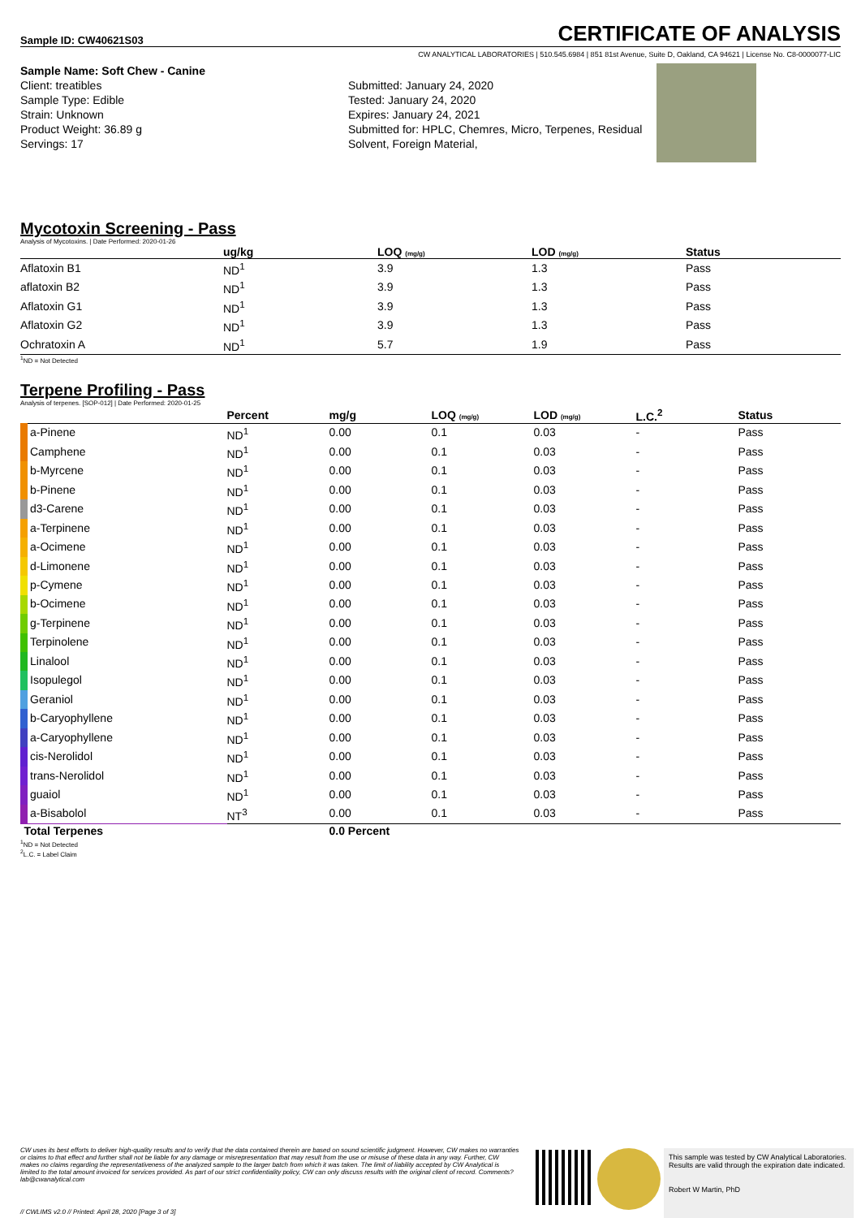Sample ID: CW40621S03
CERTIFICATE OF ANALYSIS
CW ANALYTICAL LABORATORIES | 510.545.6984 | 851 81st Avenue, Suite D, Oakland, CA 94621 | License No. C8-0000077-LIC
Sample Name: Soft Chew - Canine
Client: treatibles
Sample Type: Edible
Strain: Unknown
Product Weight: 36.89 g
Servings: 17
Submitted: January 24, 2020
Tested: January 24, 2020
Expires: January 24, 2021
Submitted for: HPLC, Chemres, Micro, Terpenes, Residual Solvent, Foreign Material,
Mycotoxin Screening - Pass
Analysis of Mycotoxins. | Date Performed: 2020-01-26
| | ug/kg | LOQ (mg/g) | LOD (mg/g) | Status |
| --- | --- | --- | --- | --- |
| Aflatoxin B1 | ND<sup>1</sup> | 3.9 | 1.3 | Pass |
| aflatoxin B2 | ND<sup>1</sup> | 3.9 | 1.3 | Pass |
| Aflatoxin G1 | ND<sup>1</sup> | 3.9 | 1.3 | Pass |
| Aflatoxin G2 | ND<sup>1</sup> | 3.9 | 1.3 | Pass |
| Ochratoxin A | ND<sup>1</sup> | 5.7 | 1.9 | Pass |
<sup>1</sup> ND = Not Detected
Terpene Profiling - Pass
Analysis of terpenes. [SOP-012] | Date Performed: 2020-01-25
| | Percent | mg/g | LOQ (mg/g) | LOD (mg/g) | L.C.<sup>2</sup> | Status |
| --- | --- | --- | --- | --- | --- | --- |
| a-Pinene | ND<sup>1</sup> | 0.00 | 0.1 | 0.03 | - | Pass |
| Camphene | ND<sup>1</sup> | 0.00 | 0.1 | 0.03 | - | Pass |
| b-Myrcene | ND<sup>1</sup> | 0.00 | 0.1 | 0.03 | - | Pass |
| b-Pinene | ND<sup>1</sup> | 0.00 | 0.1 | 0.03 | - | Pass |
| d3-Carene | ND<sup>1</sup> | 0.00 | 0.1 | 0.03 | - | Pass |
| a-Terpinene | ND<sup>1</sup> | 0.00 | 0.1 | 0.03 | - | Pass |
| a-Ocimene | ND<sup>1</sup> | 0.00 | 0.1 | 0.03 | - | Pass |
| d-Limonene | ND<sup>1</sup> | 0.00 | 0.1 | 0.03 | - | Pass |
| p-Cymene | ND<sup>1</sup> | 0.00 | 0.1 | 0.03 | - | Pass |
| b-Ocimene | ND<sup>1</sup> | 0.00 | 0.1 | 0.03 | - | Pass |
| g-Terpinene | ND<sup>1</sup> | 0.00 | 0.1 | 0.03 | - | Pass |
| Terpinolene | ND<sup>1</sup> | 0.00 | 0.1 | 0.03 | - | Pass |
| Linalool | ND<sup>1</sup> | 0.00 | 0.1 | 0.03 | - | Pass |
| Isopulegol | ND<sup>1</sup> | 0.00 | 0.1 | 0.03 | - | Pass |
| Geraniol | ND<sup>1</sup> | 0.00 | 0.1 | 0.03 | - | Pass |
| b-Caryophyllene | ND<sup>1</sup> | 0.00 | 0.1 | 0.03 | - | Pass |
| a-Caryophyllene | ND<sup>1</sup> | 0.00 | 0.1 | 0.03 | - | Pass |
| cis-Nerolidol | ND<sup>1</sup> | 0.00 | 0.1 | 0.03 | - | Pass |
| trans-Nerolidol | ND<sup>1</sup> | 0.00 | 0.1 | 0.03 | - | Pass |
| guaiol | ND<sup>1</sup> | 0.00 | 0.1 | 0.03 | - | Pass |
| a-Bisabolol | NT<sup>3</sup> | 0.00 | 0.1 | 0.03 | - | Pass |
| Total Terpenes | | 0.0 Percent | | | | |
<sup>1</sup> ND = Not Detected
<sup>2</sup> L.C. = Label Claim
CW uses its best efforts to deliver high-quality results and to verify that the data contained therein are based on sound scientific judgment. However, CW makes no warranties or claims to that effect and further shall not be liable for any damage or misrepresentation that may result from the use or misuse of these data in any way. Further, CW makes no claims regarding the representativeness of the analyzed sample to the larger batch from which it was taken. The limit of liability accepted by CW Analytical is limited to the total amount invoiced for services provided. As part of our strict confidentiality policy, CW can only discuss results with the original client of record. Comments? lab@cwanalytical.com
This sample was tested by CW Analytical Laboratories. Results are valid through the expiration date indicated.
Robert W Martin, PhD
// CWLIMS v2.0 // Printed: April 28, 2020 [Page 3 of 3]